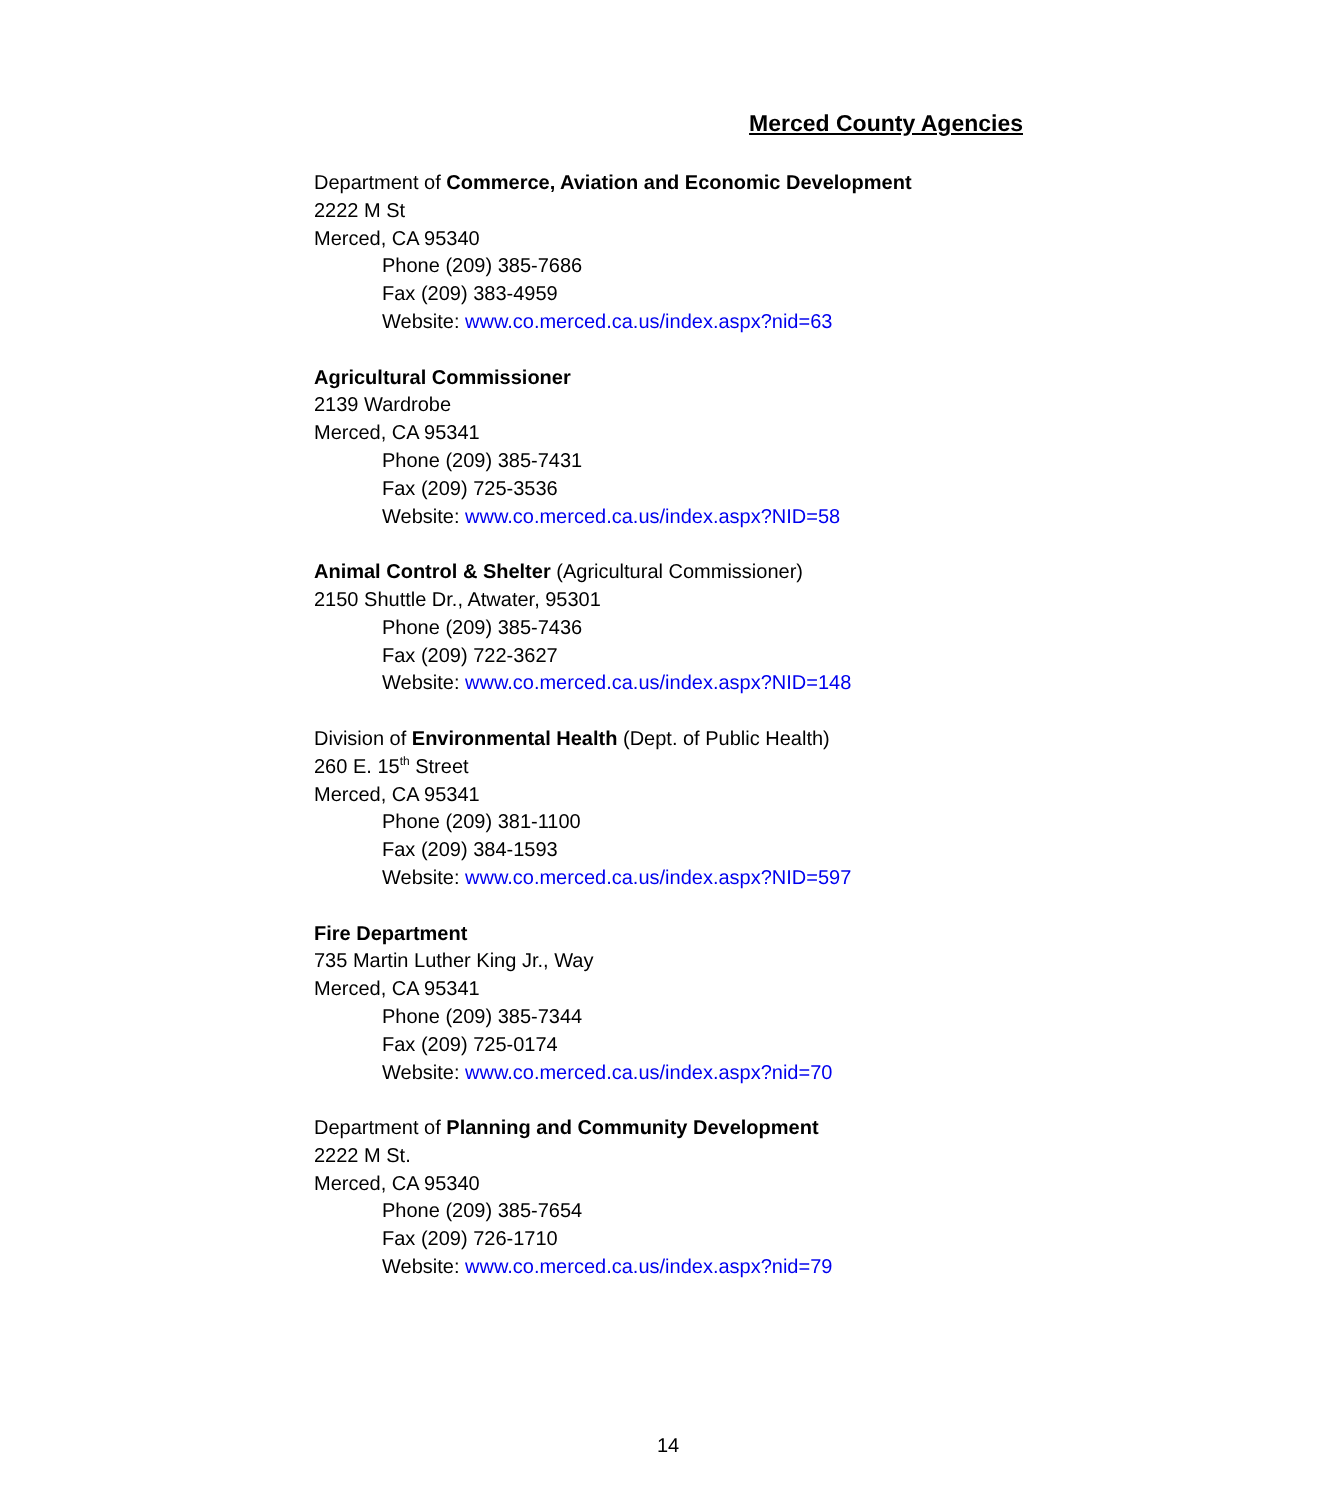Merced County Agencies
Department of Commerce, Aviation and Economic Development
2222 M St
Merced, CA 95340
Phone (209) 385-7686
Fax (209) 383-4959
Website: www.co.merced.ca.us/index.aspx?nid=63
Agricultural Commissioner
2139 Wardrobe
Merced, CA 95341
Phone (209) 385-7431
Fax (209) 725-3536
Website: www.co.merced.ca.us/index.aspx?NID=58
Animal Control & Shelter (Agricultural Commissioner)
2150 Shuttle Dr., Atwater, 95301
Phone (209) 385-7436
Fax (209) 722-3627
Website: www.co.merced.ca.us/index.aspx?NID=148
Division of Environmental Health (Dept. of Public Health)
260 E. 15<sup>th</sup> Street
Merced, CA 95341
Phone (209) 381-1100
Fax (209) 384-1593
Website: www.co.merced.ca.us/index.aspx?NID=597
Fire Department
735 Martin Luther King Jr., Way
Merced, CA 95341
Phone (209) 385-7344
Fax (209) 725-0174
Website: www.co.merced.ca.us/index.aspx?nid=70
Department of Planning and Community Development
2222 M St.
Merced, CA 95340
Phone (209) 385-7654
Fax (209) 726-1710
Website: www.co.merced.ca.us/index.aspx?nid=79
14